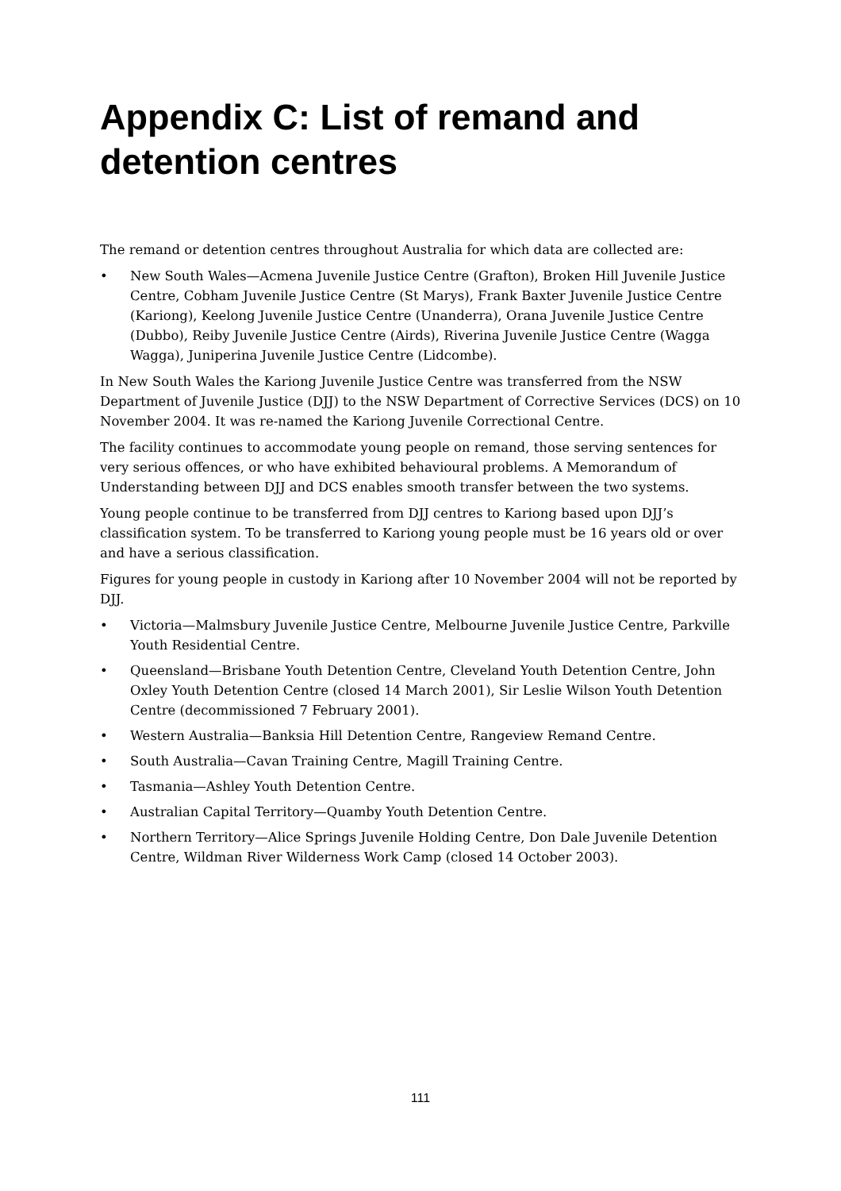Appendix C: List of remand and detention centres
The remand or detention centres throughout Australia for which data are collected are:
• New South Wales—Acmena Juvenile Justice Centre (Grafton), Broken Hill Juvenile Justice Centre, Cobham Juvenile Justice Centre (St Marys), Frank Baxter Juvenile Justice Centre (Kariong), Keelong Juvenile Justice Centre (Unanderra), Orana Juvenile Justice Centre (Dubbo), Reiby Juvenile Justice Centre (Airds), Riverina Juvenile Justice Centre (Wagga Wagga), Juniperina Juvenile Justice Centre (Lidcombe).
In New South Wales the Kariong Juvenile Justice Centre was transferred from the NSW Department of Juvenile Justice (DJJ) to the NSW Department of Corrective Services (DCS) on 10 November 2004. It was re-named the Kariong Juvenile Correctional Centre.
The facility continues to accommodate young people on remand, those serving sentences for very serious offences, or who have exhibited behavioural problems. A Memorandum of Understanding between DJJ and DCS enables smooth transfer between the two systems.
Young people continue to be transferred from DJJ centres to Kariong based upon DJJ’s classification system. To be transferred to Kariong young people must be 16 years old or over and have a serious classification.
Figures for young people in custody in Kariong after 10 November 2004 will not be reported by DJJ.
• Victoria—Malmsbury Juvenile Justice Centre, Melbourne Juvenile Justice Centre, Parkville Youth Residential Centre.
• Queensland—Brisbane Youth Detention Centre, Cleveland Youth Detention Centre, John Oxley Youth Detention Centre (closed 14 March 2001), Sir Leslie Wilson Youth Detention Centre (decommissioned 7 February 2001).
• Western Australia—Banksia Hill Detention Centre, Rangeview Remand Centre.
• South Australia—Cavan Training Centre, Magill Training Centre.
• Tasmania—Ashley Youth Detention Centre.
• Australian Capital Territory—Quamby Youth Detention Centre.
• Northern Territory—Alice Springs Juvenile Holding Centre, Don Dale Juvenile Detention Centre, Wildman River Wilderness Work Camp (closed 14 October 2003).
111